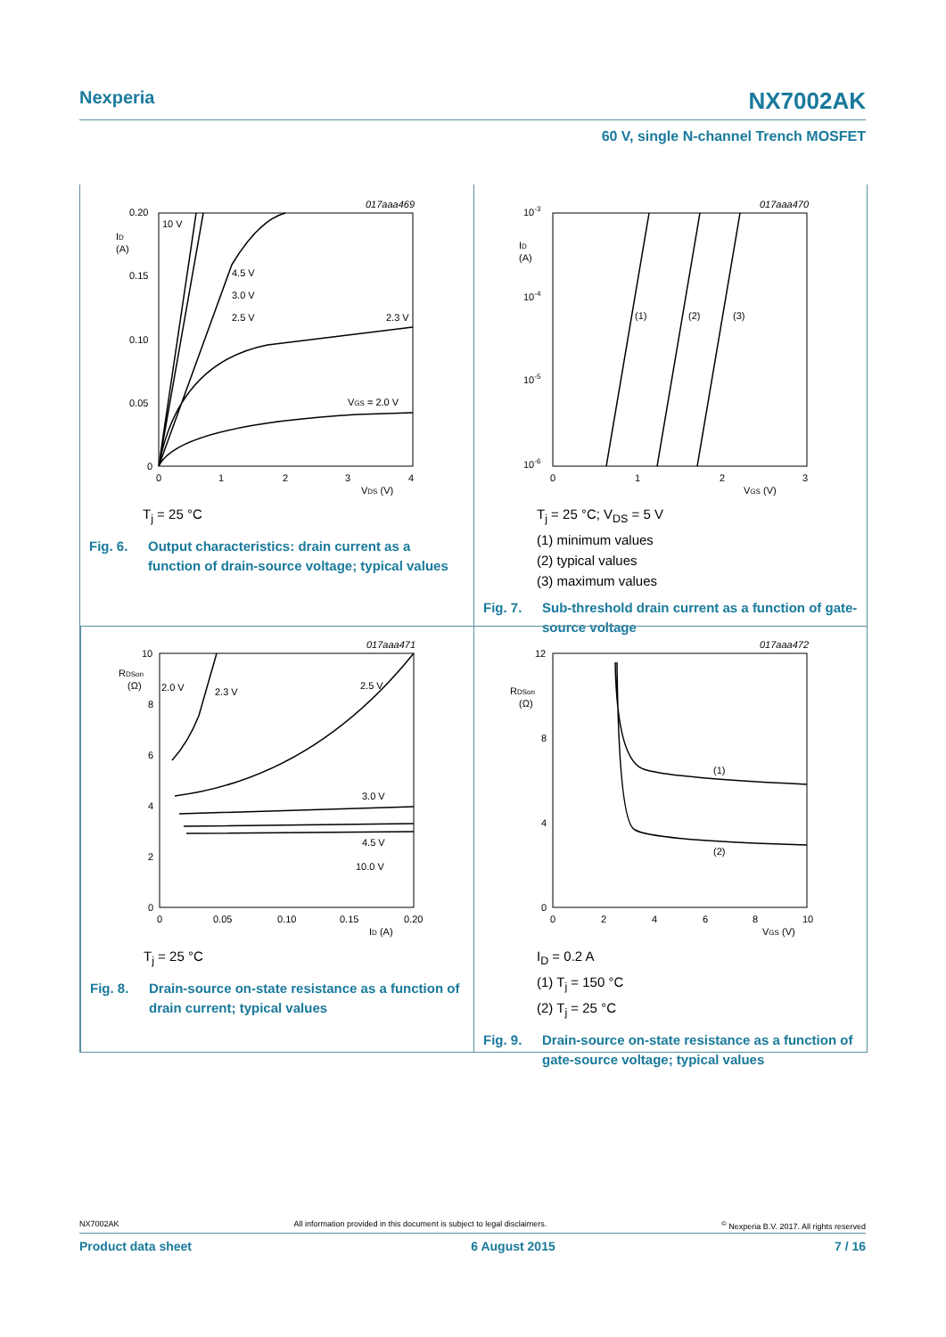Nexperia NX7002AK
60 V, single N-channel Trench MOSFET
017aaa469
0.20
ID
(A)
0.15
0.10
0.05
0
0
1
2
3
4
VDS (V)
10 V
4.5 V
3.0 V
2.5 V
2.3 V
VGS = 2.0 V
T<sub>j</sub> = 25 °C
Fig. 6. Output characteristics: drain current as a function of drain-source voltage; typical values
017aaa470
10-3
10-4
10-5
10-6
ID
(A)
0
1
2
3
VGS (V)
(1)
(2)
(3)
T<sub>j</sub> = 25 °C; V<sub>DS</sub> = 5 V
(1) minimum values
(2) typical values
(3) maximum values
Fig. 7. Sub-threshold drain current as a function of gate-source voltage
017aaa471
10
RDSon
(Ω)
8
6
4
2
0
0
0.05
0.10
0.15
0.20
ID (A)
2.0 V
2.3 V
2.5 V
3.0 V
4.5 V
10.0 V
T<sub>j</sub> = 25 °C
Fig. 8. Drain-source on-state resistance as a function of drain current; typical values
017aaa472
12
RDSon
(Ω)
8
4
0
0
2
4
6
8
10
VGS (V)
(1)
(2)
I<sub>D</sub> = 0.2 A
(1) T<sub>j</sub> = 150 °C
(2) T<sub>j</sub> = 25 °C
Fig. 9. Drain-source on-state resistance as a function of gate-source voltage; typical values
NX7002AK All information provided in this document is subject to legal disclaimers.<sup>©</sup> Nexperia B.V. 2017. All rights reserved
Product data sheet 6 August 2015 7 / 16